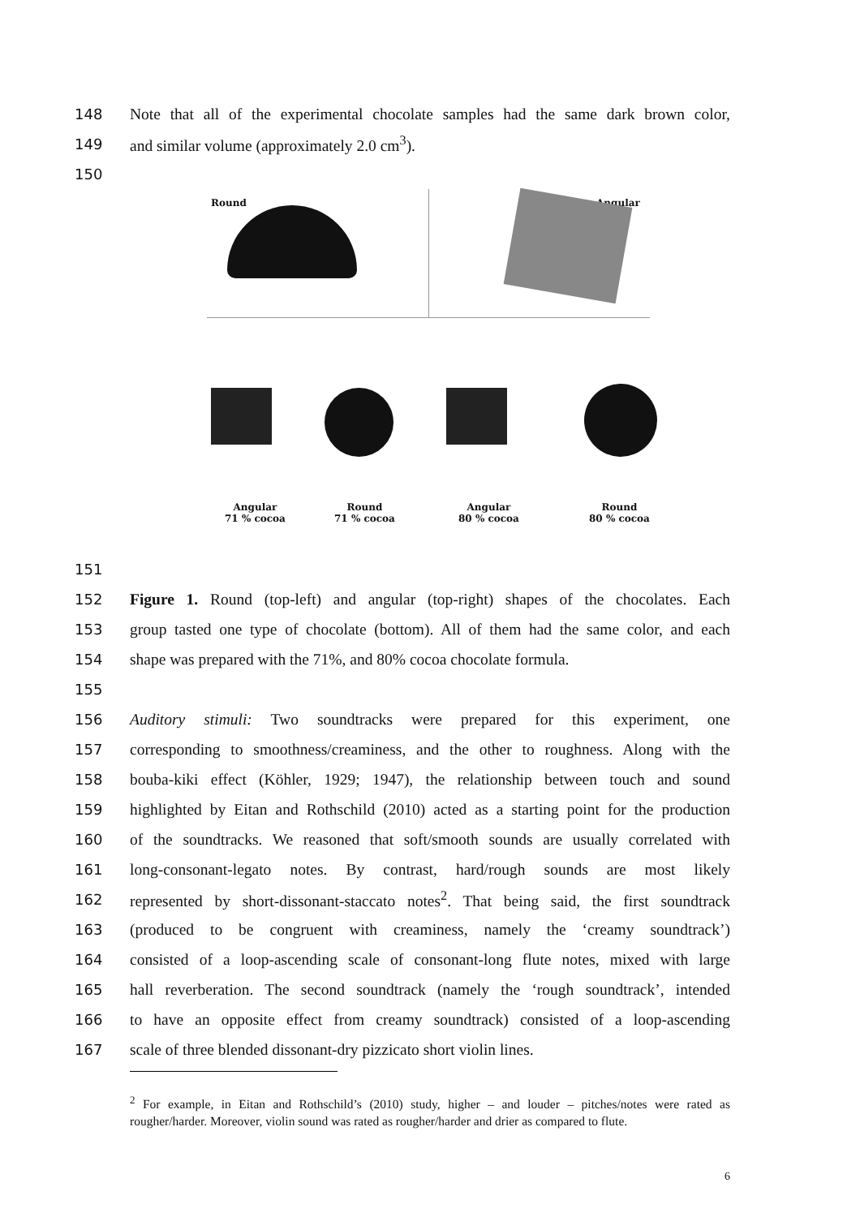148 Note that all of the experimental chocolate samples had the same dark brown color,
149 and similar volume (approximately 2.0 cm<sup>3</sup>).
150
Round Angular
Angular
71 % cocoa
Round
71 % cocoa
Angular
80 % cocoa
Round
80 % cocoa
151
152 Figure 1. Round (top-left) and angular (top-right) shapes of the chocolates. Each
153 group tasted one type of chocolate (bottom). All of them had the same color, and each
154 shape was prepared with the 71%, and 80% cocoa chocolate formula.
155
156 Auditory stimuli: Two soundtracks were prepared for this experiment, one
157 corresponding to smoothness/creaminess, and the other to roughness. Along with the
158 bouba-kiki effect (Köhler, 1929; 1947), the relationship between touch and sound
159 highlighted by Eitan and Rothschild (2010) acted as a starting point for the production
160 of the soundtracks. We reasoned that soft/smooth sounds are usually correlated with
161 long-consonant-legato notes. By contrast, hard/rough sounds are most likely
162 represented by short-dissonant-staccato notes<sup>2</sup>. That being said, the first soundtrack
163 (produced to be congruent with creaminess, namely the ‘creamy soundtrack’)
164 consisted of a loop-ascending scale of consonant-long flute notes, mixed with large
165 hall reverberation. The second soundtrack (namely the ‘rough soundtrack’, intended
166 to have an opposite effect from creamy soundtrack) consisted of a loop-ascending
167 scale of three blended dissonant-dry pizzicato short violin lines.
<sup>2</sup> For example, in Eitan and Rothschild’s (2010) study, higher – and louder – pitches/notes were rated as rougher/harder. Moreover, violin sound was rated as rougher/harder and drier as compared to flute.
6